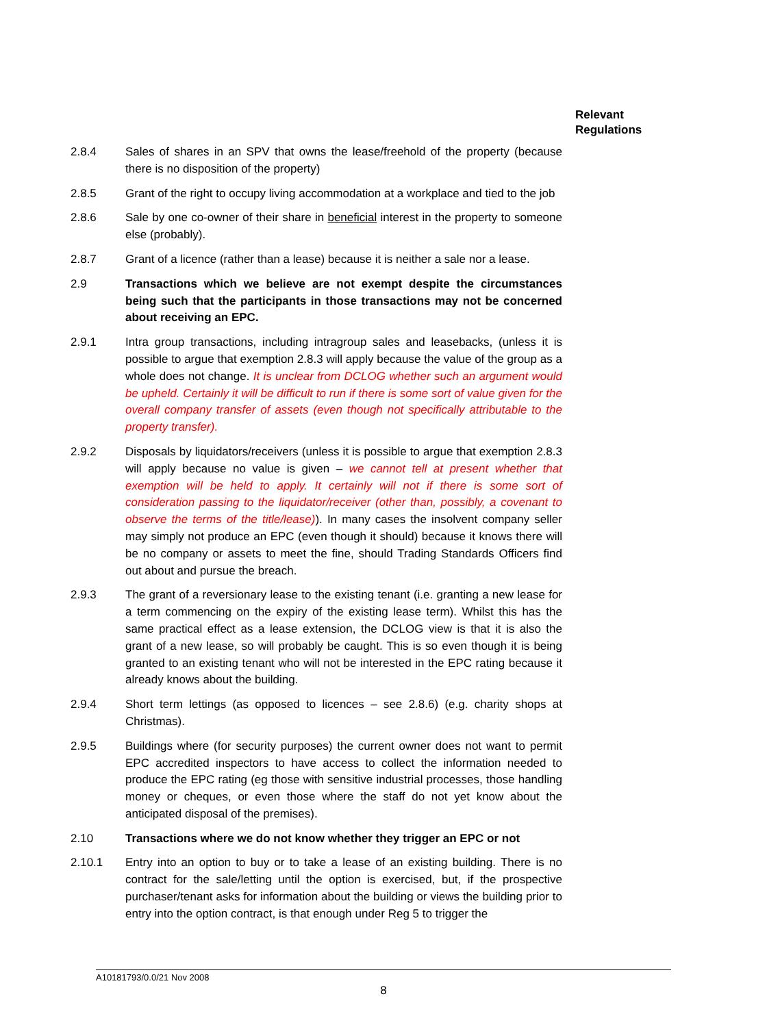Relevant
Regulations
2.8.4 Sales of shares in an SPV that owns the lease/freehold of the property (because there is no disposition of the property)
2.8.5 Grant of the right to occupy living accommodation at a workplace and tied to the job
2.8.6 Sale by one co-owner of their share in beneficial interest in the property to someone else (probably).
2.8.7 Grant of a licence (rather than a lease) because it is neither a sale nor a lease.
2.9 Transactions which we believe are not exempt despite the circumstances being such that the participants in those transactions may not be concerned about receiving an EPC.
2.9.1 Intra group transactions, including intragroup sales and leasebacks, (unless it is possible to argue that exemption 2.8.3 will apply because the value of the group as a whole does not change. It is unclear from DCLOG whether such an argument would be upheld. Certainly it will be difficult to run if there is some sort of value given for the overall company transfer of assets (even though not specifically attributable to the property transfer).
2.9.2 Disposals by liquidators/receivers (unless it is possible to argue that exemption 2.8.3 will apply because no value is given – we cannot tell at present whether that exemption will be held to apply. It certainly will not if there is some sort of consideration passing to the liquidator/receiver (other than, possibly, a covenant to observe the terms of the title/lease)). In many cases the insolvent company seller may simply not produce an EPC (even though it should) because it knows there will be no company or assets to meet the fine, should Trading Standards Officers find out about and pursue the breach.
2.9.3 The grant of a reversionary lease to the existing tenant (i.e. granting a new lease for a term commencing on the expiry of the existing lease term). Whilst this has the same practical effect as a lease extension, the DCLOG view is that it is also the grant of a new lease, so will probably be caught. This is so even though it is being granted to an existing tenant who will not be interested in the EPC rating because it already knows about the building.
2.9.4 Short term lettings (as opposed to licences – see 2.8.6) (e.g. charity shops at Christmas).
2.9.5 Buildings where (for security purposes) the current owner does not want to permit EPC accredited inspectors to have access to collect the information needed to produce the EPC rating (eg those with sensitive industrial processes, those handling money or cheques, or even those where the staff do not yet know about the anticipated disposal of the premises).
2.10 Transactions where we do not know whether they trigger an EPC or not
2.10.1 Entry into an option to buy or to take a lease of an existing building. There is no contract for the sale/letting until the option is exercised, but, if the prospective purchaser/tenant asks for information about the building or views the building prior to entry into the option contract, is that enough under Reg 5 to trigger the
A10181793/0.0/21 Nov 2008
8